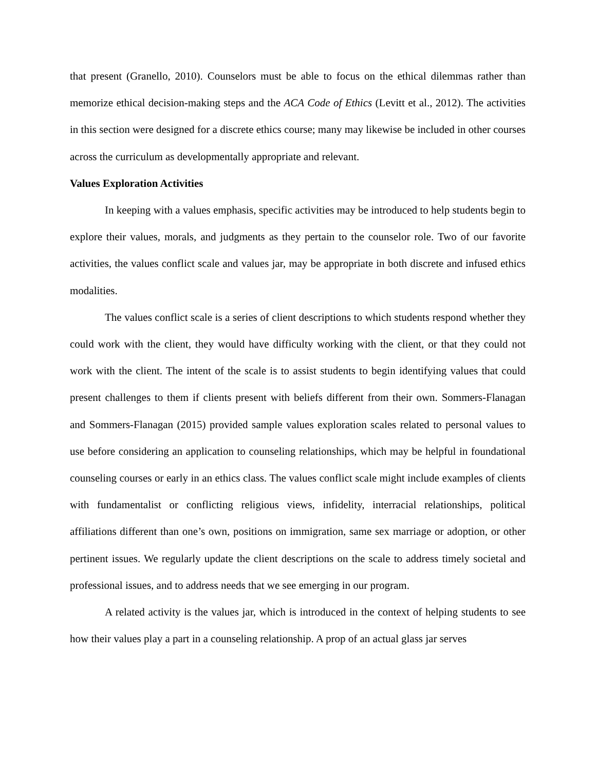that present (Granello, 2010). Counselors must be able to focus on the ethical dilemmas rather than memorize ethical decision-making steps and the ACA Code of Ethics (Levitt et al., 2012). The activities in this section were designed for a discrete ethics course; many may likewise be included in other courses across the curriculum as developmentally appropriate and relevant.
Values Exploration Activities
In keeping with a values emphasis, specific activities may be introduced to help students begin to explore their values, morals, and judgments as they pertain to the counselor role. Two of our favorite activities, the values conflict scale and values jar, may be appropriate in both discrete and infused ethics modalities.
The values conflict scale is a series of client descriptions to which students respond whether they could work with the client, they would have difficulty working with the client, or that they could not work with the client. The intent of the scale is to assist students to begin identifying values that could present challenges to them if clients present with beliefs different from their own. Sommers-Flanagan and Sommers-Flanagan (2015) provided sample values exploration scales related to personal values to use before considering an application to counseling relationships, which may be helpful in foundational counseling courses or early in an ethics class. The values conflict scale might include examples of clients with fundamentalist or conflicting religious views, infidelity, interracial relationships, political affiliations different than one’s own, positions on immigration, same sex marriage or adoption, or other pertinent issues. We regularly update the client descriptions on the scale to address timely societal and professional issues, and to address needs that we see emerging in our program.
A related activity is the values jar, which is introduced in the context of helping students to see how their values play a part in a counseling relationship. A prop of an actual glass jar serves